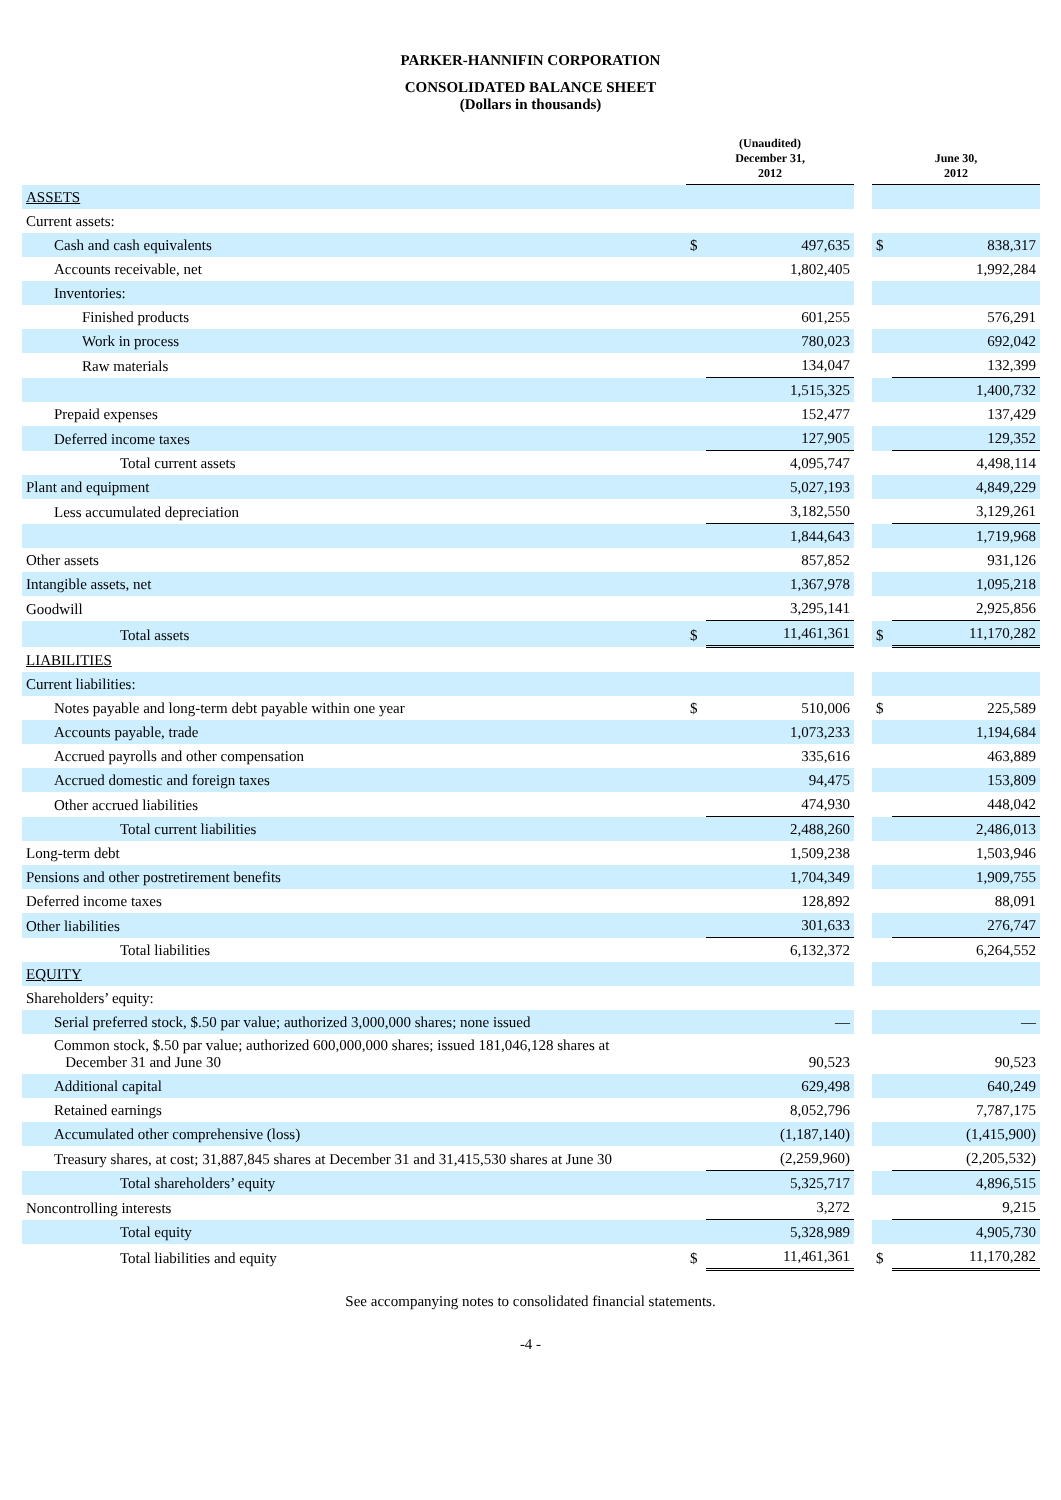PARKER-HANNIFIN CORPORATION
CONSOLIDATED BALANCE SHEET
(Dollars in thousands)
| | (Unaudited) December 31, 2012 | | | June 30, 2012 | |
| --- | --- | --- | --- | --- | --- |
| ASSETS | | | | | |
| Current assets: | | | | | |
| Cash and cash equivalents | $ | 497,635 | | $ | 838,317 |
| Accounts receivable, net | | 1,802,405 | | | 1,992,284 |
| Inventories: | | | | | |
| Finished products | | 601,255 | | | 576,291 |
| Work in process | | 780,023 | | | 692,042 |
| Raw materials | | 134,047 | | | 132,399 |
| | | 1,515,325 | | | 1,400,732 |
| Prepaid expenses | | 152,477 | | | 137,429 |
| Deferred income taxes | | 127,905 | | | 129,352 |
| Total current assets | | 4,095,747 | | | 4,498,114 |
| Plant and equipment | | 5,027,193 | | | 4,849,229 |
| Less accumulated depreciation | | 3,182,550 | | | 3,129,261 |
| | | 1,844,643 | | | 1,719,968 |
| Other assets | | 857,852 | | | 931,126 |
| Intangible assets, net | | 1,367,978 | | | 1,095,218 |
| Goodwill | | 3,295,141 | | | 2,925,856 |
| Total assets | $ | 11,461,361 | | $ | 11,170,282 |
| LIABILITIES | | | | | |
| Current liabilities: | | | | | |
| Notes payable and long-term debt payable within one year | $ | 510,006 | | $ | 225,589 |
| Accounts payable, trade | | 1,073,233 | | | 1,194,684 |
| Accrued payrolls and other compensation | | 335,616 | | | 463,889 |
| Accrued domestic and foreign taxes | | 94,475 | | | 153,809 |
| Other accrued liabilities | | 474,930 | | | 448,042 |
| Total current liabilities | | 2,488,260 | | | 2,486,013 |
| Long-term debt | | 1,509,238 | | | 1,503,946 |
| Pensions and other postretirement benefits | | 1,704,349 | | | 1,909,755 |
| Deferred income taxes | | 128,892 | | | 88,091 |
| Other liabilities | | 301,633 | | | 276,747 |
| Total liabilities | | 6,132,372 | | | 6,264,552 |
| EQUITY | | | | | |
| Shareholders’ equity: | | | | | |
| Serial preferred stock, $.50 par value; authorized 3,000,000 shares; none issued | | — | | | — |
| Common stock, $.50 par value; authorized 600,000,000 shares; issued 181,046,128 shares at December 31 and June 30 | | 90,523 | | | 90,523 |
| Additional capital | | 629,498 | | | 640,249 |
| Retained earnings | | 8,052,796 | | | 7,787,175 |
| Accumulated other comprehensive (loss) | | (1,187,140) | | | (1,415,900) |
| Treasury shares, at cost; 31,887,845 shares at December 31 and 31,415,530 shares at June 30 | | (2,259,960) | | | (2,205,532) |
| Total shareholders’ equity | | 5,325,717 | | | 4,896,515 |
| Noncontrolling interests | | 3,272 | | | 9,215 |
| Total equity | | 5,328,989 | | | 4,905,730 |
| Total liabilities and equity | $ | 11,461,361 | | $ | 11,170,282 |
See accompanying notes to consolidated financial statements.
-4 -